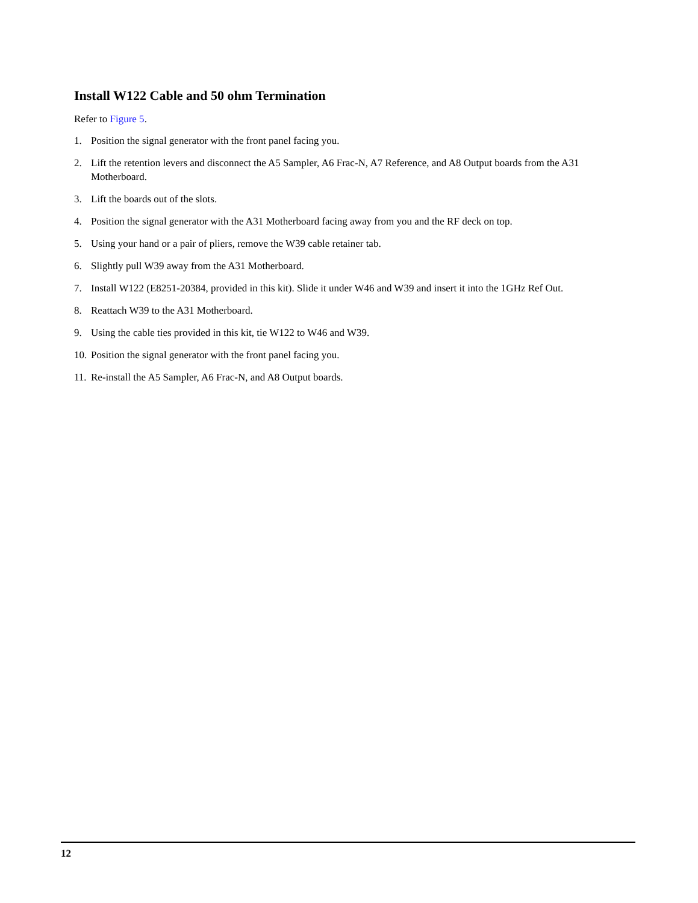Install W122 Cable and 50 ohm Termination
Refer to Figure 5.
1. Position the signal generator with the front panel facing you.
2. Lift the retention levers and disconnect the A5 Sampler, A6 Frac-N, A7 Reference, and A8 Output boards from the A31 Motherboard.
3. Lift the boards out of the slots.
4. Position the signal generator with the A31 Motherboard facing away from you and the RF deck on top.
5. Using your hand or a pair of pliers, remove the W39 cable retainer tab.
6. Slightly pull W39 away from the A31 Motherboard.
7. Install W122 (E8251-20384, provided in this kit). Slide it under W46 and W39 and insert it into the 1GHz Ref Out.
8. Reattach W39 to the A31 Motherboard.
9. Using the cable ties provided in this kit, tie W122 to W46 and W39.
10. Position the signal generator with the front panel facing you.
11. Re-install the A5 Sampler, A6 Frac-N, and A8 Output boards.
12